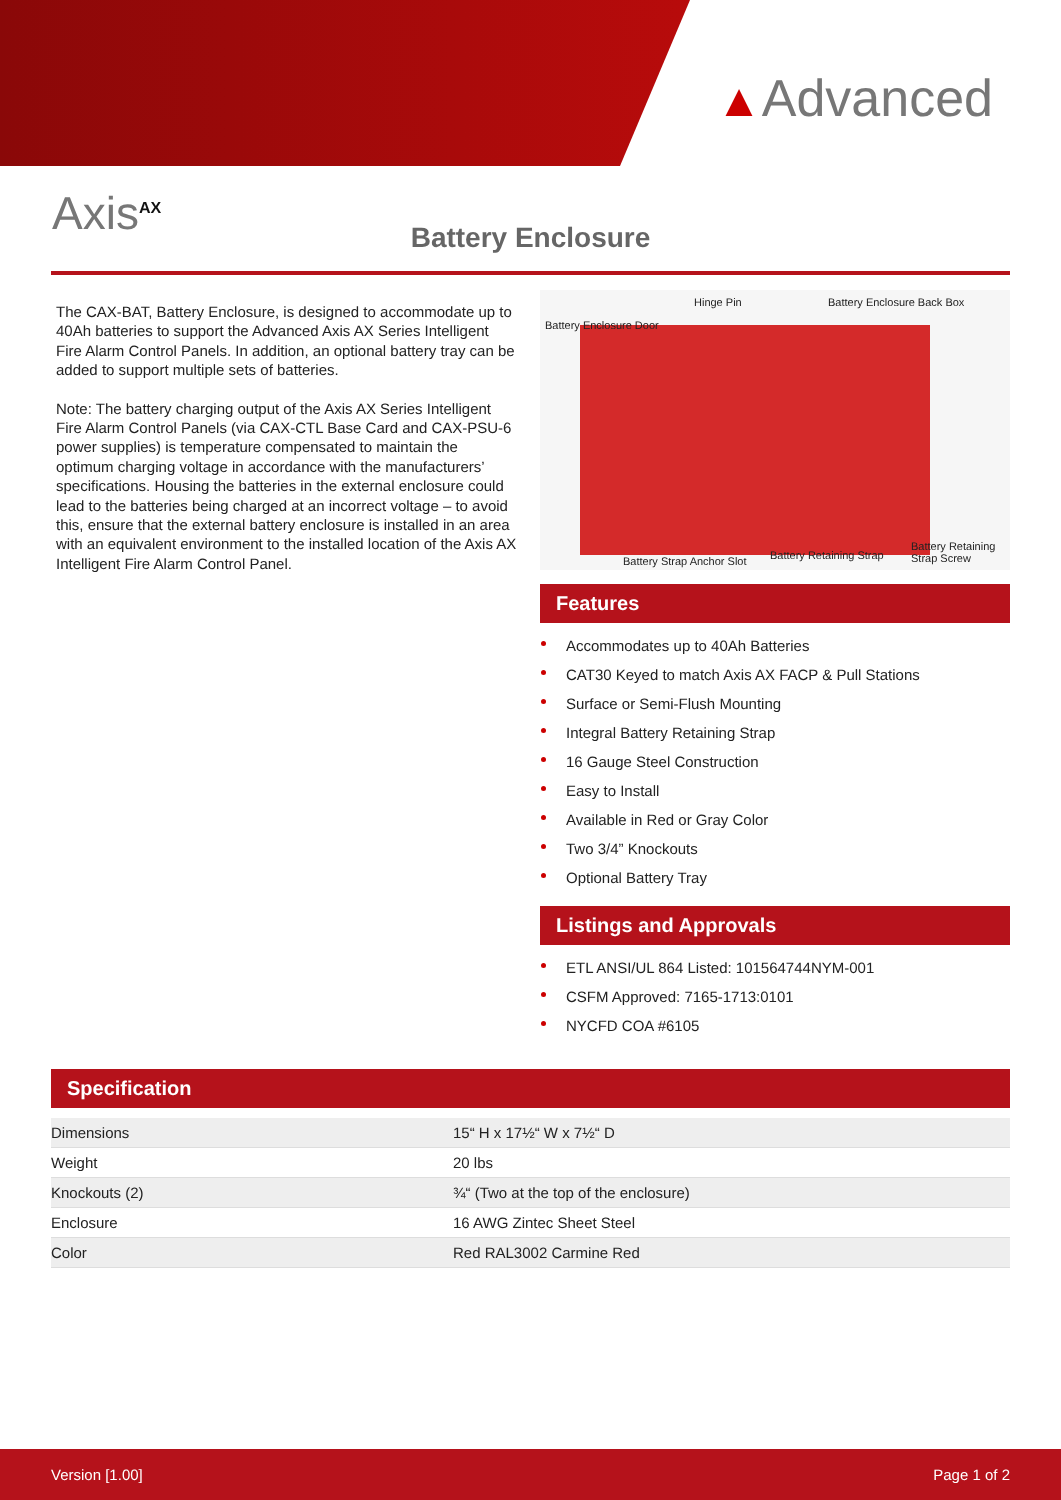▲Advanced
Axis<sup>AX</sup>
Battery Enclosure
The CAX-BAT, Battery Enclosure, is designed to accommodate up to 40Ah batteries to support the Advanced Axis AX Series Intelligent Fire Alarm Control Panels. In addition, an optional battery tray can be added to support multiple sets of batteries.
Note: The battery charging output of the Axis AX Series Intelligent Fire Alarm Control Panels (via CAX-CTL Base Card and CAX-PSU-6 power supplies) is temperature compensated to maintain the optimum charging voltage in accordance with the manufacturers’ specifications. Housing the batteries in the external enclosure could lead to the batteries being charged at an incorrect voltage – to avoid this, ensure that the external battery enclosure is installed in an area with an equivalent environment to the installed location of the Axis AX Intelligent Fire Alarm Control Panel.
Hinge Pin Battery Enclosure Back Box
Battery Enclosure Door
Battery Strap Anchor Slot Battery Retaining Strap
Battery Retaining Strap Screw
Features
Accommodates up to 40Ah Batteries
CAT30 Keyed to match Axis AX FACP & Pull Stations
Surface or Semi-Flush Mounting
Integral Battery Retaining Strap
16 Gauge Steel Construction
Easy to Install
Available in Red or Gray Color
Two 3/4” Knockouts
Optional Battery Tray
Listings and Approvals
ETL ANSI/UL 864 Listed: 101564744NYM-001
CSFM Approved: 7165-1713:0101
NYCFD COA #6105
Specification
| Dimensions | 15“ H x 17½“ W x 7½“ D |
| Weight | 20 lbs |
| Knockouts (2) | ¾“ (Two at the top of the enclosure) |
| Enclosure | 16 AWG Zintec Sheet Steel |
| Color | Red RAL3002 Carmine Red |
Version [1.00] Page 1 of 2